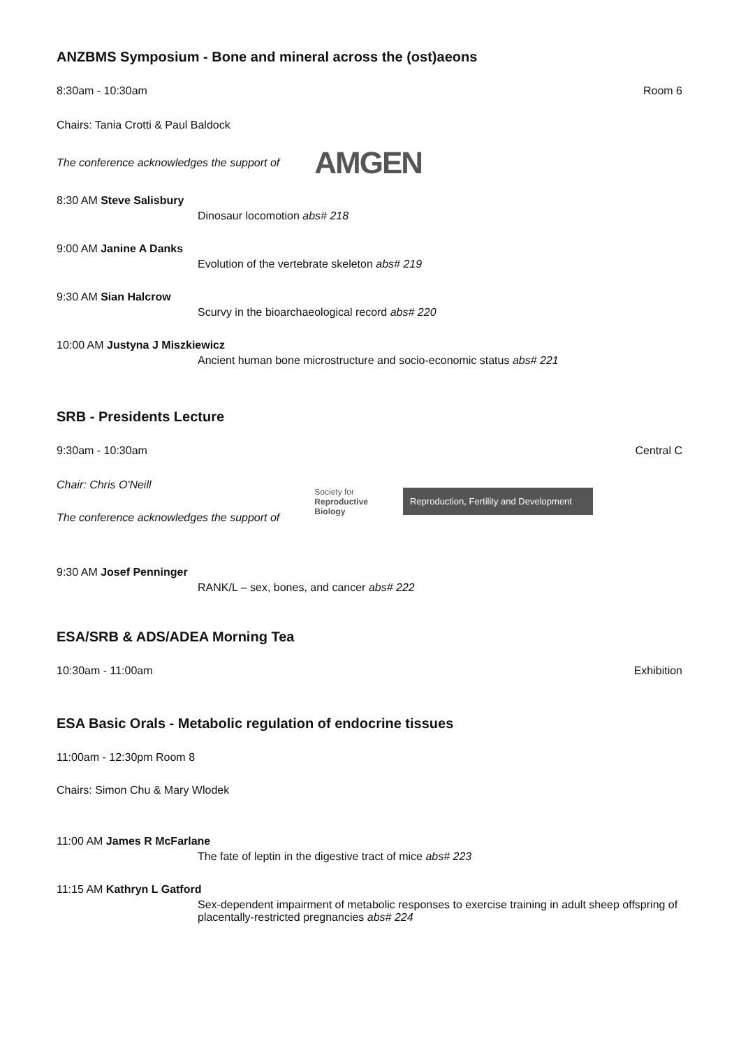ANZBMS Symposium - Bone and mineral across the (ost)aeons
8:30am - 10:30am Room 6
Chairs: Tania Crotti & Paul Baldock
The conference acknowledges the support of AMGEN
8:30 AM Steve Salisbury
Dinosaur locomotion abs# 218
9:00 AM Janine A Danks
Evolution of the vertebrate skeleton abs# 219
9:30 AM Sian Halcrow
Scurvy in the bioarchaeological record abs# 220
10:00 AM Justyna J Miszkiewicz
Ancient human bone microstructure and socio-economic status abs# 221
SRB - Presidents Lecture
9:30am - 10:30am Central C
Chair: Chris O'Neill
The conference acknowledges the support of
Society for
Reproductive
Biology Reproduction, Fertility and Development
9:30 AM Josef Penninger
RANK/L – sex, bones, and cancer abs# 222
ESA/SRB & ADS/ADEA Morning Tea
10:30am - 11:00am Exhibition
ESA Basic Orals - Metabolic regulation of endocrine tissues
11:00am - 12:30pm Room 8
Chairs: Simon Chu & Mary Wlodek
11:00 AM James R McFarlane
The fate of leptin in the digestive tract of mice abs# 223
11:15 AM Kathryn L Gatford
Sex-dependent impairment of metabolic responses to exercise training in adult sheep offspring of placentally-restricted pregnancies abs# 224